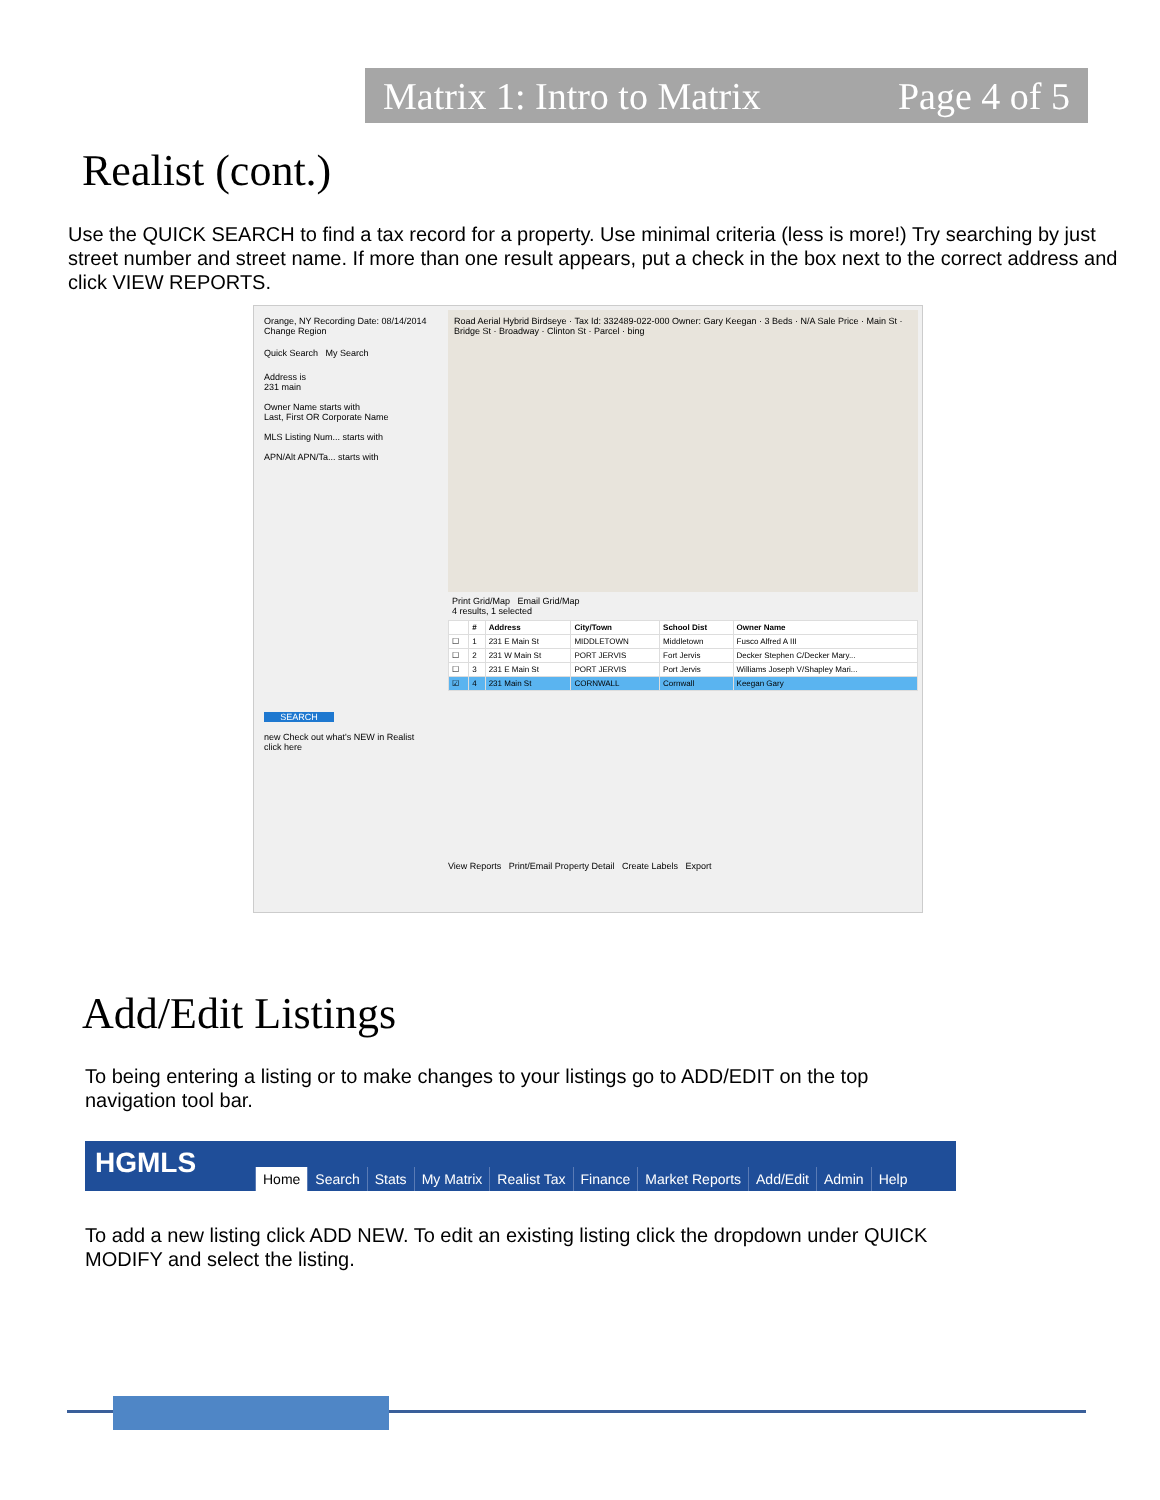Matrix 1: Intro to Matrix Page 4 of 5
Realist (cont.)
Use the QUICK SEARCH to find a tax record for a property. Use minimal criteria (less is more!) Try searching by just street number and street name. If more than one result appears, put a check in the box next to the correct address and click VIEW REPORTS.
Orange, NY Recording Date: 08/14/2014 Change Region
Quick Search My Search
Address is
231 main
Owner Name starts with
Last, First OR Corporate Name
MLS Listing Num... starts with
APN/Alt APN/Ta... starts with
SEARCH
new Check out what's NEW in Realist click here
Road Aerial Hybrid Birdseye · Tax Id: 332489-022-000 Owner: Gary Keegan · 3 Beds · N/A Sale Price · Main St · Bridge St · Broadway · Clinton St · Parcel · bing
Print Grid/Map Email Grid/Map
4 results, 1 selected
| | # | Address | City/Town | School Dist | Owner Name |
| --- | --- | --- | --- | --- | --- |
| ☐ | 1 | 231 E Main St | MIDDLETOWN | Middletown | Fusco Alfred A III |
| ☐ | 2 | 231 W Main St | PORT JERVIS | Fort Jervis | Decker Stephen C/Decker Mary... |
| ☐ | 3 | 231 E Main St | PORT JERVIS | Port Jervis | Williams Joseph V/Shapley Mari... |
| ☑ | 4 | 231 Main St | CORNWALL | Cornwall | Keegan Gary |
View Reports Print/Email Property Detail Create Labels Export
Add/Edit Listings
To being entering a listing or to make changes to your listings go to ADD/EDIT on the top navigation tool bar.
HGMLS
Home Search Stats My Matrix Realist Tax Finance Market Reports Add/Edit Admin Help
To add a new listing click ADD NEW. To edit an existing listing click the dropdown under QUICK MODIFY and select the listing.